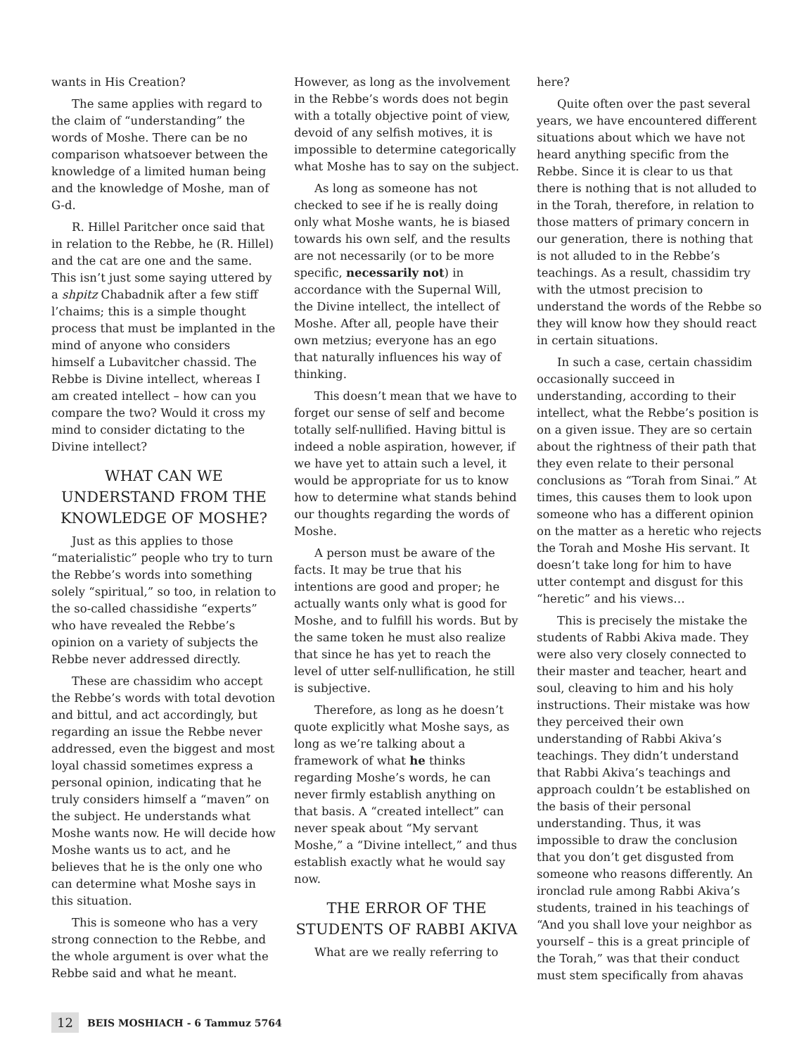wants in His Creation?
The same applies with regard to the claim of “understanding” the words of Moshe. There can be no comparison whatsoever between the knowledge of a limited human being and the knowledge of Moshe, man of G-d.
R. Hillel Paritcher once said that in relation to the Rebbe, he (R. Hillel) and the cat are one and the same. This isn’t just some saying uttered by a shpitz Chabadnik after a few stiff l’chaims; this is a simple thought process that must be implanted in the mind of anyone who considers himself a Lubavitcher chassid. The Rebbe is Divine intellect, whereas I am created intellect – how can you compare the two? Would it cross my mind to consider dictating to the Divine intellect?
WHAT CAN WE UNDERSTAND FROM THE KNOWLEDGE OF MOSHE?
Just as this applies to those “materialistic” people who try to turn the Rebbe’s words into something solely “spiritual,” so too, in relation to the so-called chassidishe “experts” who have revealed the Rebbe’s opinion on a variety of subjects the Rebbe never addressed directly.
These are chassidim who accept the Rebbe’s words with total devotion and bittul, and act accordingly, but regarding an issue the Rebbe never addressed, even the biggest and most loyal chassid sometimes express a personal opinion, indicating that he truly considers himself a “maven” on the subject. He understands what Moshe wants now. He will decide how Moshe wants us to act, and he believes that he is the only one who can determine what Moshe says in this situation.
This is someone who has a very strong connection to the Rebbe, and the whole argument is over what the Rebbe said and what he meant.
However, as long as the involvement in the Rebbe’s words does not begin with a totally objective point of view, devoid of any selfish motives, it is impossible to determine categorically what Moshe has to say on the subject.
As long as someone has not checked to see if he is really doing only what Moshe wants, he is biased towards his own self, and the results are not necessarily (or to be more specific, necessarily not) in accordance with the Supernal Will, the Divine intellect, the intellect of Moshe. After all, people have their own metzius; everyone has an ego that naturally influences his way of thinking.
This doesn’t mean that we have to forget our sense of self and become totally self-nullified. Having bittul is indeed a noble aspiration, however, if we have yet to attain such a level, it would be appropriate for us to know how to determine what stands behind our thoughts regarding the words of Moshe.
A person must be aware of the facts. It may be true that his intentions are good and proper; he actually wants only what is good for Moshe, and to fulfill his words. But by the same token he must also realize that since he has yet to reach the level of utter self-nullification, he still is subjective.
Therefore, as long as he doesn’t quote explicitly what Moshe says, as long as we’re talking about a framework of what he thinks regarding Moshe’s words, he can never firmly establish anything on that basis. A “created intellect” can never speak about “My servant Moshe,” a “Divine intellect,” and thus establish exactly what he would say now.
THE ERROR OF THE STUDENTS OF RABBI AKIVA
What are we really referring to
here?
Quite often over the past several years, we have encountered different situations about which we have not heard anything specific from the Rebbe. Since it is clear to us that there is nothing that is not alluded to in the Torah, therefore, in relation to those matters of primary concern in our generation, there is nothing that is not alluded to in the Rebbe’s teachings. As a result, chassidim try with the utmost precision to understand the words of the Rebbe so they will know how they should react in certain situations.
In such a case, certain chassidim occasionally succeed in understanding, according to their intellect, what the Rebbe’s position is on a given issue. They are so certain about the rightness of their path that they even relate to their personal conclusions as “Torah from Sinai.” At times, this causes them to look upon someone who has a different opinion on the matter as a heretic who rejects the Torah and Moshe His servant. It doesn’t take long for him to have utter contempt and disgust for this “heretic” and his views…
This is precisely the mistake the students of Rabbi Akiva made. They were also very closely connected to their master and teacher, heart and soul, cleaving to him and his holy instructions. Their mistake was how they perceived their own understanding of Rabbi Akiva’s teachings. They didn’t understand that Rabbi Akiva’s teachings and approach couldn’t be established on the basis of their personal understanding. Thus, it was impossible to draw the conclusion that you don’t get disgusted from someone who reasons differently. An ironclad rule among Rabbi Akiva’s students, trained in his teachings of “And you shall love your neighbor as yourself – this is a great principle of the Torah,” was that their conduct must stem specifically from ahavas
12 BEIS MOSHIACH - 6 Tammuz 5764